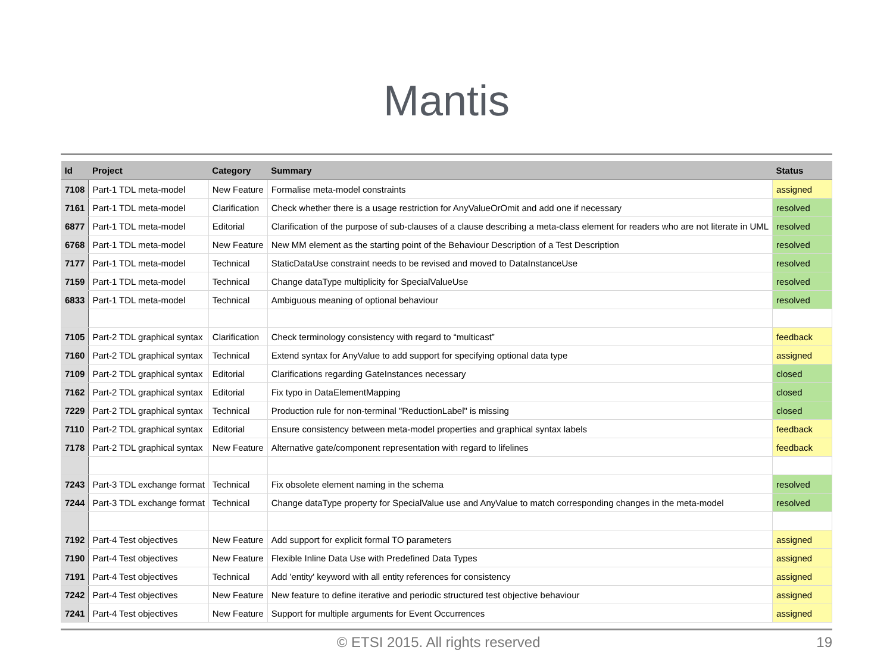Mantis
| Id | Project | Category | Summary | Status |
| --- | --- | --- | --- | --- |
| 7108 | Part-1 TDL meta-model | New Feature | Formalise meta-model constraints | assigned |
| 7161 | Part-1 TDL meta-model | Clarification | Check whether there is a usage restriction for AnyValueOrOmit and add one if necessary | resolved |
| 6877 | Part-1 TDL meta-model | Editorial | Clarification of the purpose of sub-clauses of a clause describing a meta-class element for readers who are not literate in UML | resolved |
| 6768 | Part-1 TDL meta-model | New Feature | New MM element as the starting point of the Behaviour Description of a Test Description | resolved |
| 7177 | Part-1 TDL meta-model | Technical | StaticDataUse constraint needs to be revised and moved to DataInstanceUse | resolved |
| 7159 | Part-1 TDL meta-model | Technical | Change dataType multiplicity for SpecialValueUse | resolved |
| 6833 | Part-1 TDL meta-model | Technical | Ambiguous meaning of optional behaviour | resolved |
| 7105 | Part-2 TDL graphical syntax | Clarification | Check terminology consistency with regard to “multicast” | feedback |
| 7160 | Part-2 TDL graphical syntax | Technical | Extend syntax for AnyValue to add support for specifying optional data type | assigned |
| 7109 | Part-2 TDL graphical syntax | Editorial | Clarifications regarding GateInstances necessary | closed |
| 7162 | Part-2 TDL graphical syntax | Editorial | Fix typo in DataElementMapping | closed |
| 7229 | Part-2 TDL graphical syntax | Technical | Production rule for non-terminal "ReductionLabel" is missing | closed |
| 7110 | Part-2 TDL graphical syntax | Editorial | Ensure consistency between meta-model properties and graphical syntax labels | feedback |
| 7178 | Part-2 TDL graphical syntax | New Feature | Alternative gate/component representation with regard to lifelines | feedback |
| 7243 | Part-3 TDL exchange format | Technical | Fix obsolete element naming in the schema | resolved |
| 7244 | Part-3 TDL exchange format | Technical | Change dataType property for SpecialValue use and AnyValue to match corresponding changes in the meta-model | resolved |
| 7192 | Part-4 Test objectives | New Feature | Add support for explicit formal TO parameters | assigned |
| 7190 | Part-4 Test objectives | New Feature | Flexible Inline Data Use with Predefined Data Types | assigned |
| 7191 | Part-4 Test objectives | Technical | Add 'entity' keyword with all entity references for consistency | assigned |
| 7242 | Part-4 Test objectives | New Feature | New feature to define iterative and periodic structured test objective behaviour | assigned |
| 7241 | Part-4 Test objectives | New Feature | Support for multiple arguments for Event Occurrences | assigned |
© ETSI 2015. All rights reserved 19